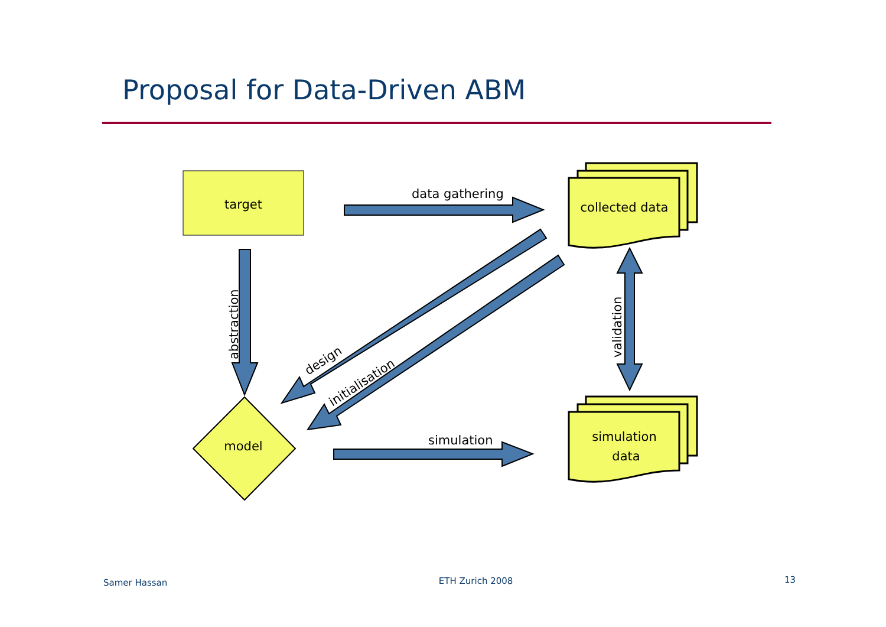Proposal for Data-Driven ABM
target
model
collected data
simulation
data
data gathering
simulation
abstraction
validation
design
initialisation
Samer Hassan ETH Zurich 2008 13